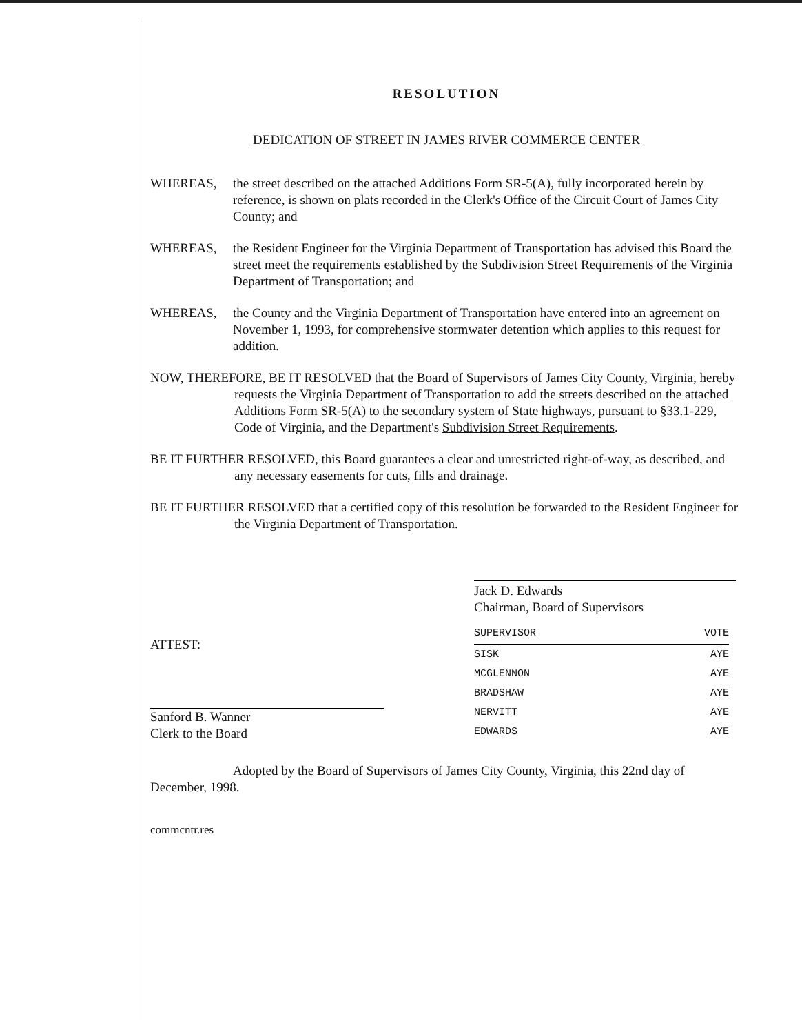RESOLUTION
DEDICATION OF STREET IN JAMES RIVER COMMERCE CENTER
WHEREAS, the street described on the attached Additions Form SR-5(A), fully incorporated herein by reference, is shown on plats recorded in the Clerk's Office of the Circuit Court of James City County; and
WHEREAS, the Resident Engineer for the Virginia Department of Transportation has advised this Board the street meet the requirements established by the Subdivision Street Requirements of the Virginia Department of Transportation; and
WHEREAS, the County and the Virginia Department of Transportation have entered into an agreement on November 1, 1993, for comprehensive stormwater detention which applies to this request for addition.
NOW, THEREFORE, BE IT RESOLVED that the Board of Supervisors of James City County, Virginia, hereby requests the Virginia Department of Transportation to add the streets described on the attached Additions Form SR-5(A) to the secondary system of State highways, pursuant to §33.1-229, Code of Virginia, and the Department's Subdivision Street Requirements.
BE IT FURTHER RESOLVED, this Board guarantees a clear and unrestricted right-of-way, as described, and any necessary easements for cuts, fills and drainage.
BE IT FURTHER RESOLVED that a certified copy of this resolution be forwarded to the Resident Engineer for the Virginia Department of Transportation.
Jack D. Edwards
Chairman, Board of Supervisors
ATTEST:
Sanford B. Wanner
Clerk to the Board
| SUPERVISOR | VOTE |
| --- | --- |
| SISK | AYE |
| MCGLENNON | AYE |
| BRADSHAW | AYE |
| NERVITT | AYE |
| EDWARDS | AYE |
Adopted by the Board of Supervisors of James City County, Virginia, this 22nd day of December, 1998.
commcntr.res